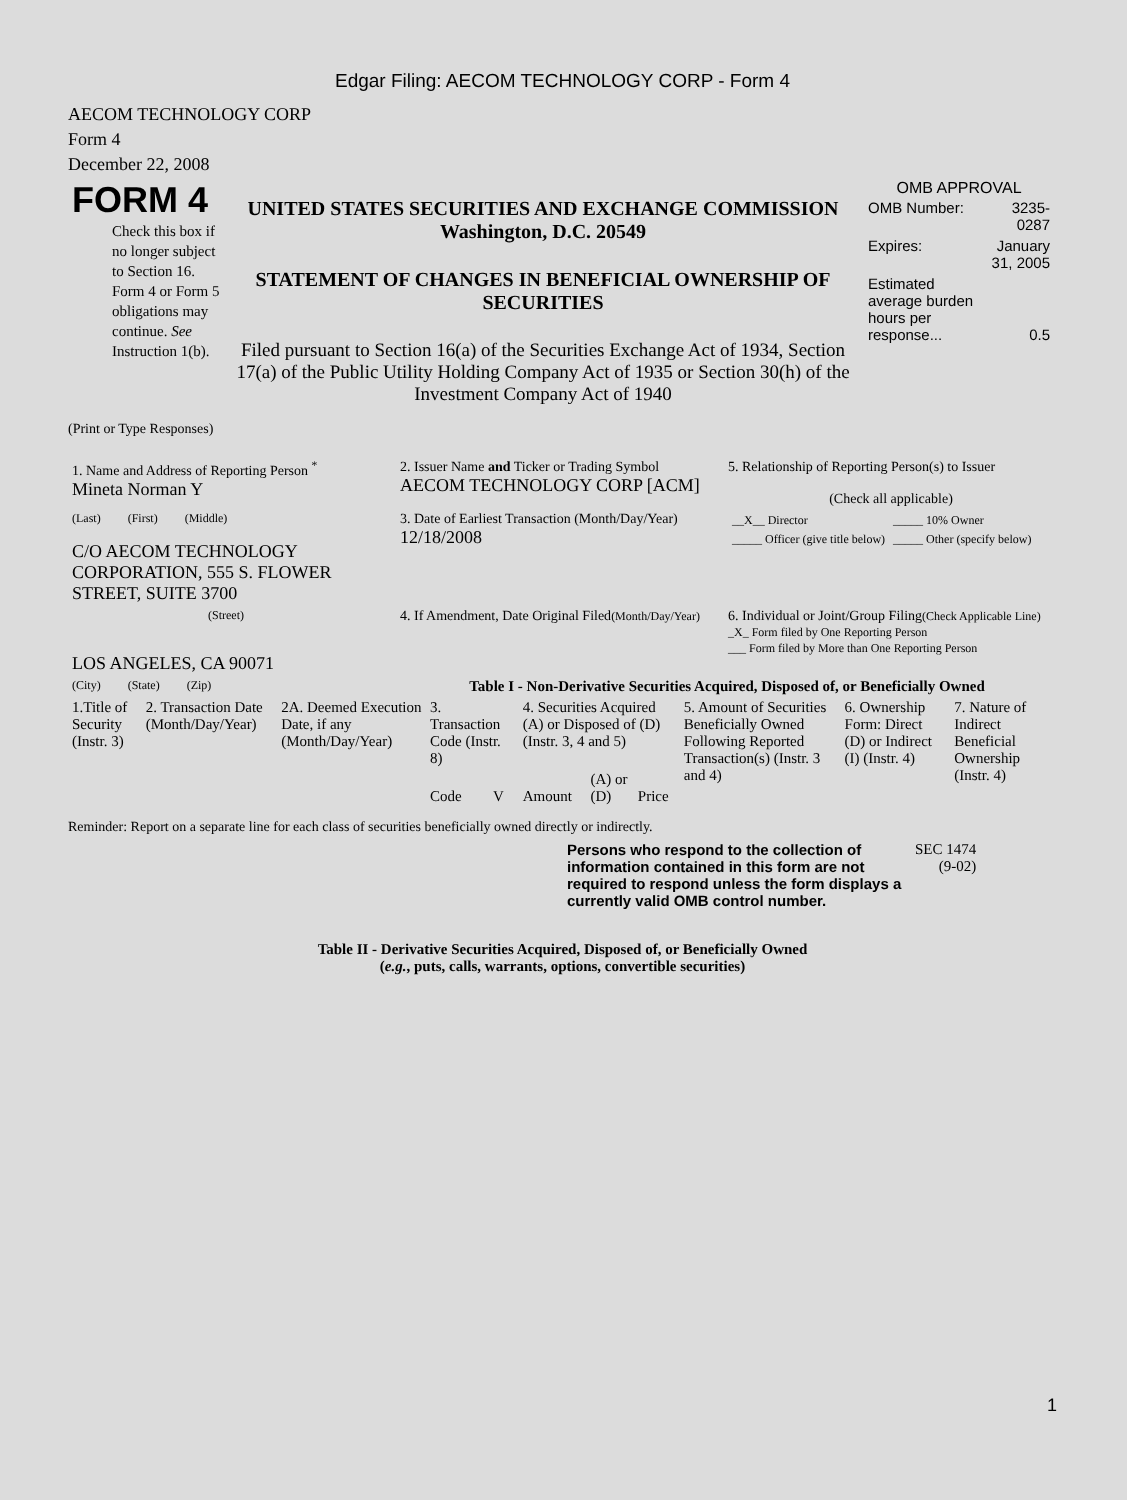Edgar Filing: AECOM TECHNOLOGY CORP - Form 4
AECOM TECHNOLOGY CORP
Form 4
December 22, 2008
| FORM 4 Check this box if no longer subject to Section 16. Form 4 or Form 5 obligations may continue. See Instruction 1(b). | UNITED STATES SECURITIES AND EXCHANGE COMMISSION Washington, D.C. 20549 STATEMENT OF CHANGES IN BENEFICIAL OWNERSHIP OF SECURITIES Filed pursuant to Section 16(a) of the Securities Exchange Act of 1934, Section 17(a) of the Public Utility Holding Company Act of 1935 or Section 30(h) of the Investment Company Act of 1940 | OMB APPROVAL / OMB Number: / 3235-0287 / / Expires: / January 31, 2005 / / Estimated average burden hours per response... / 0.5 / |
(Print or Type Responses)
| 1. Name and Address of Reporting Person <sup>*</sup> Mineta Norman Y | 2. Issuer Name and Ticker or Trading Symbol AECOM TECHNOLOGY CORP [ACM] | 5. Relationship of Reporting Person(s) to Issuer (Check all applicable) |
| (Last) (First) (Middle) C/O AECOM TECHNOLOGY CORPORATION, 555 S. FLOWER STREET, SUITE 3700 | 3. Date of Earliest Transaction (Month/Day/Year) 12/18/2008 | / __X__ Director / _____ 10% Owner / / _____ Officer (give title below) / _____ Other (specify below) / |
| (Street) LOS ANGELES, CA 90071 | 4. If Amendment, Date Original Filed (Month/Day/Year) | 6. Individual or Joint/Group Filing (Check Applicable Line) _X_ Form filed by One Reporting Person ___ Form filed by More than One Reporting Person |
| (City) (State) (Zip) | Table I - Non-Derivative Securities Acquired, Disposed of, or Beneficially Owned | |
| 1.Title of Security (Instr. 3) | 2. Transaction Date (Month/Day/Year) | 2A. Deemed Execution Date, if any (Month/Day/Year) | 3. Transaction Code (Instr. 8) | | 4. Securities Acquired (A) or Disposed of (D) (Instr. 3, 4 and 5) | | | 5. Amount of Securities Beneficially Owned Following Reported Transaction(s) (Instr. 3 and 4) | 6. Ownership Form: Direct (D) or Indirect (I) (Instr. 4) | 7. Nature of Indirect Beneficial Ownership (Instr. 4) |
| --- | --- | --- | --- | --- | --- | --- | --- | --- | --- | --- |
| | | | Code | V | Amount | (A) or (D) | Price | | | |
Reminder: Report on a separate line for each class of securities beneficially owned directly or indirectly.
| Persons who respond to the collection of information contained in this form are not required to respond unless the form displays a currently valid OMB control number. | SEC 1474 (9-02) |
Table II - Derivative Securities Acquired, Disposed of, or Beneficially Owned
(e.g., puts, calls, warrants, options, convertible securities)
1